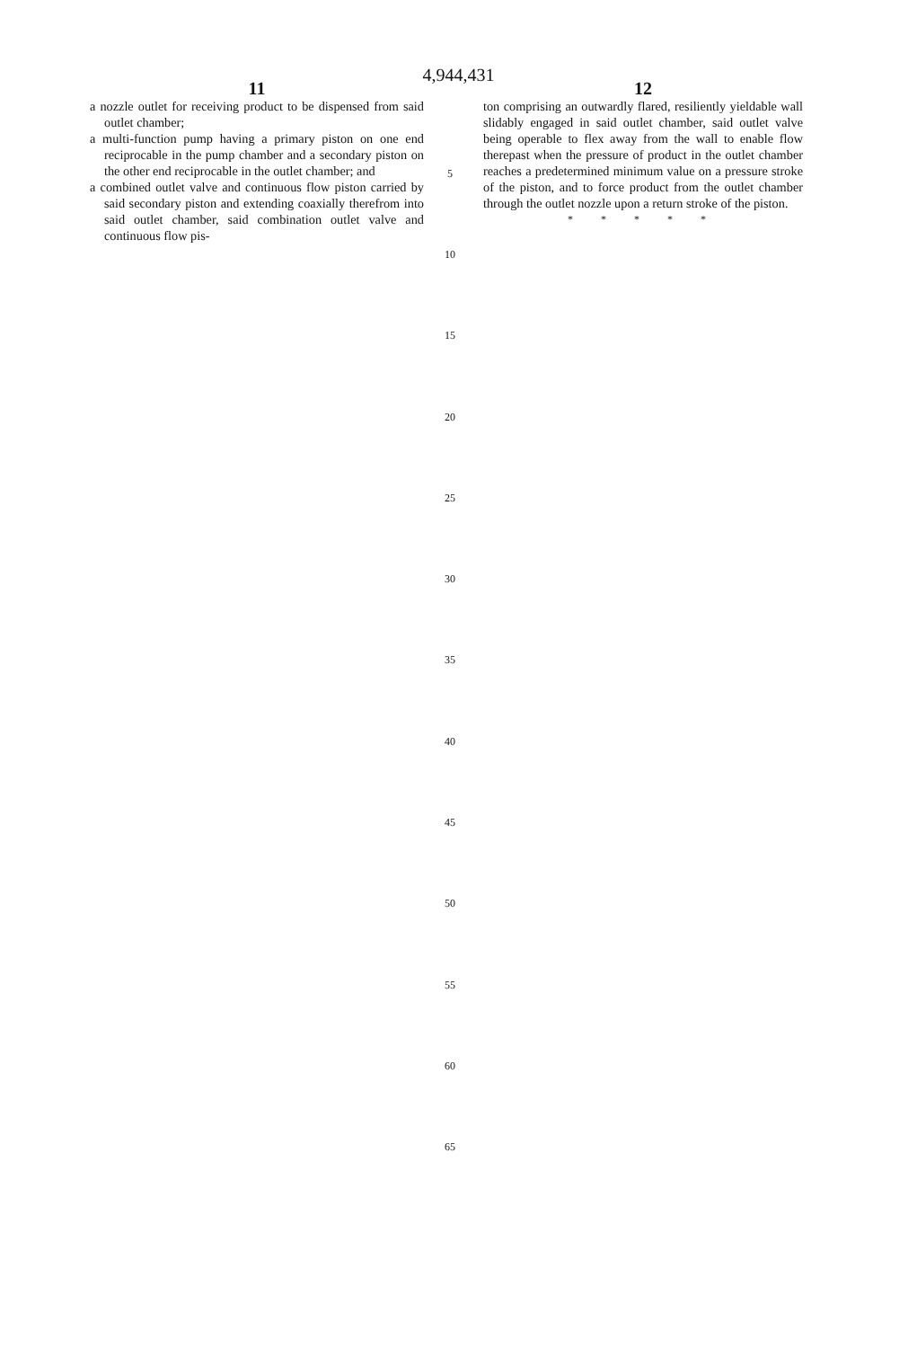4,944,431
11
a nozzle outlet for receiving product to be dispensed from said outlet chamber;
a multi-function pump having a primary piston on one end reciprocable in the pump chamber and a secondary piston on the other end reciprocable in the outlet chamber; and
a combined outlet valve and continuous flow piston carried by said secondary piston and extending coaxially therefrom into said outlet chamber, said combination outlet valve and continuous flow pis-
5
10
15
20
25
30
35
40
45
50
55
60
65
12
ton comprising an outwardly flared, resiliently yieldable wall slidably engaged in said outlet chamber, said outlet valve being operable to flex away from the wall to enable flow therepast when the pressure of product in the outlet chamber reaches a predetermined minimum value on a pressure stroke of the piston, and to force product from the outlet chamber through the outlet nozzle upon a return stroke of the piston.
* * * * *